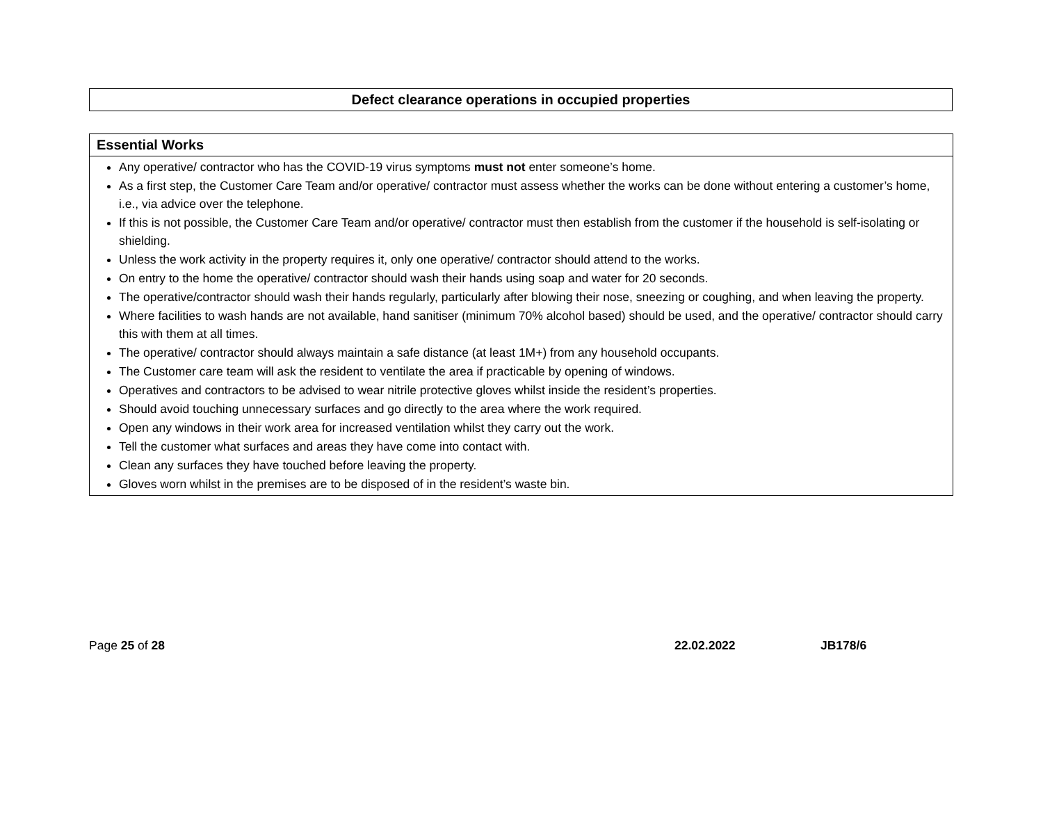Defect clearance operations in occupied properties
| Essential Works |
| --- |
| Any operative/ contractor who has the COVID-19 virus symptoms must not enter someone’s home. As a first step, the Customer Care Team and/or operative/ contractor must assess whether the works can be done without entering a customer’s home, i.e., via advice over the telephone. If this is not possible, the Customer Care Team and/or operative/ contractor must then establish from the customer if the household is self-isolating or shielding. Unless the work activity in the property requires it, only one operative/ contractor should attend to the works. On entry to the home the operative/ contractor should wash their hands using soap and water for 20 seconds. The operative/contractor should wash their hands regularly, particularly after blowing their nose, sneezing or coughing, and when leaving the property. Where facilities to wash hands are not available, hand sanitiser (minimum 70% alcohol based) should be used, and the operative/ contractor should carry this with them at all times. The operative/ contractor should always maintain a safe distance (at least 1M+) from any household occupants. The Customer care team will ask the resident to ventilate the area if practicable by opening of windows. Operatives and contractors to be advised to wear nitrile protective gloves whilst inside the resident’s properties. Should avoid touching unnecessary surfaces and go directly to the area where the work required. Open any windows in their work area for increased ventilation whilst they carry out the work. Tell the customer what surfaces and areas they have come into contact with. Clean any surfaces they have touched before leaving the property. Gloves worn whilst in the premises are to be disposed of in the resident’s waste bin. |
Page 25 of 28 22.02.2022 JB178/6